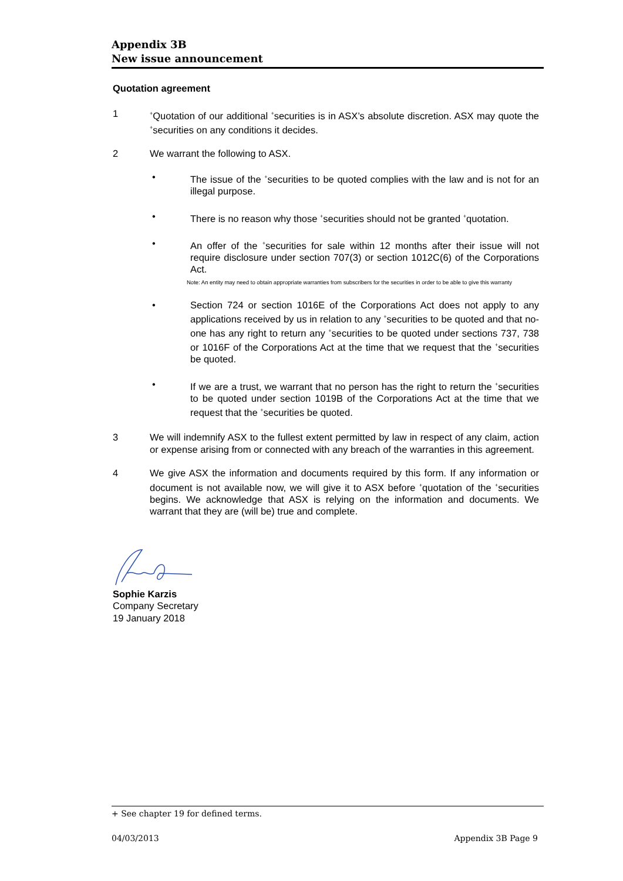Appendix 3B
New issue announcement
Quotation agreement
1
<sup>+</sup>Quotation of our additional <sup>+</sup>securities is in ASX’s absolute discretion. ASX may quote the <sup>+</sup>securities on any conditions it decides.
2 We warrant the following to ASX.
• The issue of the <sup>+</sup>securities to be quoted complies with the law and is not for an illegal purpose.
• There is no reason why those <sup>+</sup>securities should not be granted <sup>+</sup>quotation.
• An offer of the <sup>+</sup>securities for sale within 12 months after their issue will not require disclosure under section 707(3) or section 1012C(6) of the Corporations Act.
Note: An entity may need to obtain appropriate warranties from subscribers for the securities in order to be able to give this warranty
• Section 724 or section 1016E of the Corporations Act does not apply to any applications received by us in relation to any <sup>+</sup>securities to be quoted and that no-one has any right to return any <sup>+</sup>securities to be quoted under sections 737, 738 or 1016F of the Corporations Act at the time that we request that the <sup>+</sup>securities be quoted.
• If we are a trust, we warrant that no person has the right to return the <sup>+</sup>securities to be quoted under section 1019B of the Corporations Act at the time that we request that the <sup>+</sup>securities be quoted.
3 We will indemnify ASX to the fullest extent permitted by law in respect of any claim, action or expense arising from or connected with any breach of the warranties in this agreement.
4 We give ASX the information and documents required by this form. If any information or document is not available now, we will give it to ASX before <sup>+</sup>quotation of the <sup>+</sup>securities begins. We acknowledge that ASX is relying on the information and documents. We warrant that they are (will be) true and complete.
Sophie Karzis
Company Secretary
19 January 2018
+ See chapter 19 for defined terms.
04/03/2013 Appendix 3B Page 9